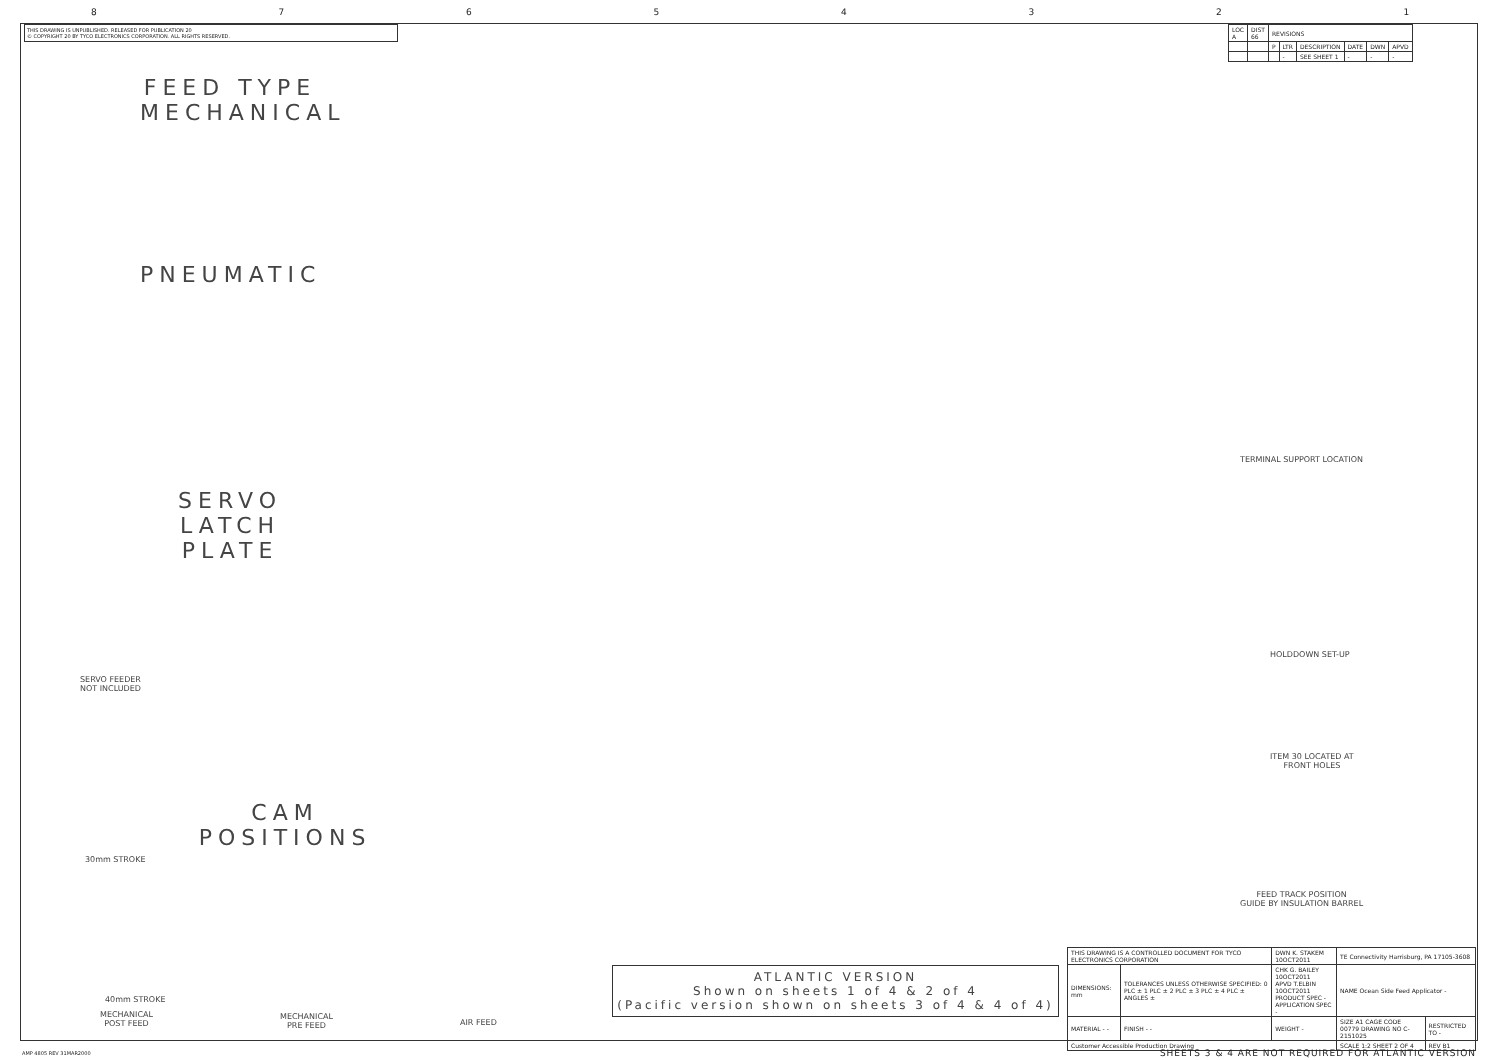87654321
THIS DRAWING IS UNPUBLISHED. RELEASED FOR PUBLICATION 20
© COPYRIGHT 20 BY TYCO ELECTRONICS CORPORATION. ALL RIGHTS RESERVED.
| LOC A | DIST 66 | REVISIONS | | | | | |
| | | P | LTR | DESCRIPTION | DATE | DWN | APVD |
| | | | - | SEE SHEET 1 | - | - | - |
FEED TYPE
MECHANICAL
PNEUMATIC
SERVO
LATCH PLATE
SERVO FEEDER
NOT INCLUDED
CAM POSITIONS
MECHANICAL
POST FEED
MECHANICAL
PRE FEED
AIR FEED
30mm STROKE
40mm STROKE
TERMINAL SUPPORT LOCATION
HOLDDOWN SET-UP
ITEM 30 LOCATED AT
FRONT HOLES
FEED TRACK POSITION
GUIDE BY INSULATION BARREL
ATLANTIC VERSION
Shown on sheets 1 of 4 & 2 of 4
(Pacific version shown on sheets 3 of 4 & 4 of 4)
| THIS DRAWING IS A CONTROLLED DOCUMENT FOR TYCO ELECTRONICS CORPORATION | | DWN K. STAKEM 10OCT2011 | TE Connectivity Harrisburg, PA 17105-3608 | |
| DIMENSIONS: mm | TOLERANCES UNLESS OTHERWISE SPECIFIED: 0 PLC ± 1 PLC ± 2 PLC ± 3 PLC ± 4 PLC ± ANGLES ± | CHK G. BAILEY 10OCT2011 APVD T.ELBIN 10OCT2011 PRODUCT SPEC - APPLICATION SPEC - | NAME Ocean Side Feed Applicator - | |
| MATERIAL - - | FINISH - - | WEIGHT - | SIZE A1 CAGE CODE 00779 DRAWING NO C-2151025 | RESTRICTED TO - |
| Customer Accessible Production Drawing | | | SCALE 1:2 SHEET 2 OF 4 | REV B1 |
AMP 4805 REV 31MAR2000
SHEETS 3 & 4 ARE NOT REQUIRED FOR ATLANTIC VERSION